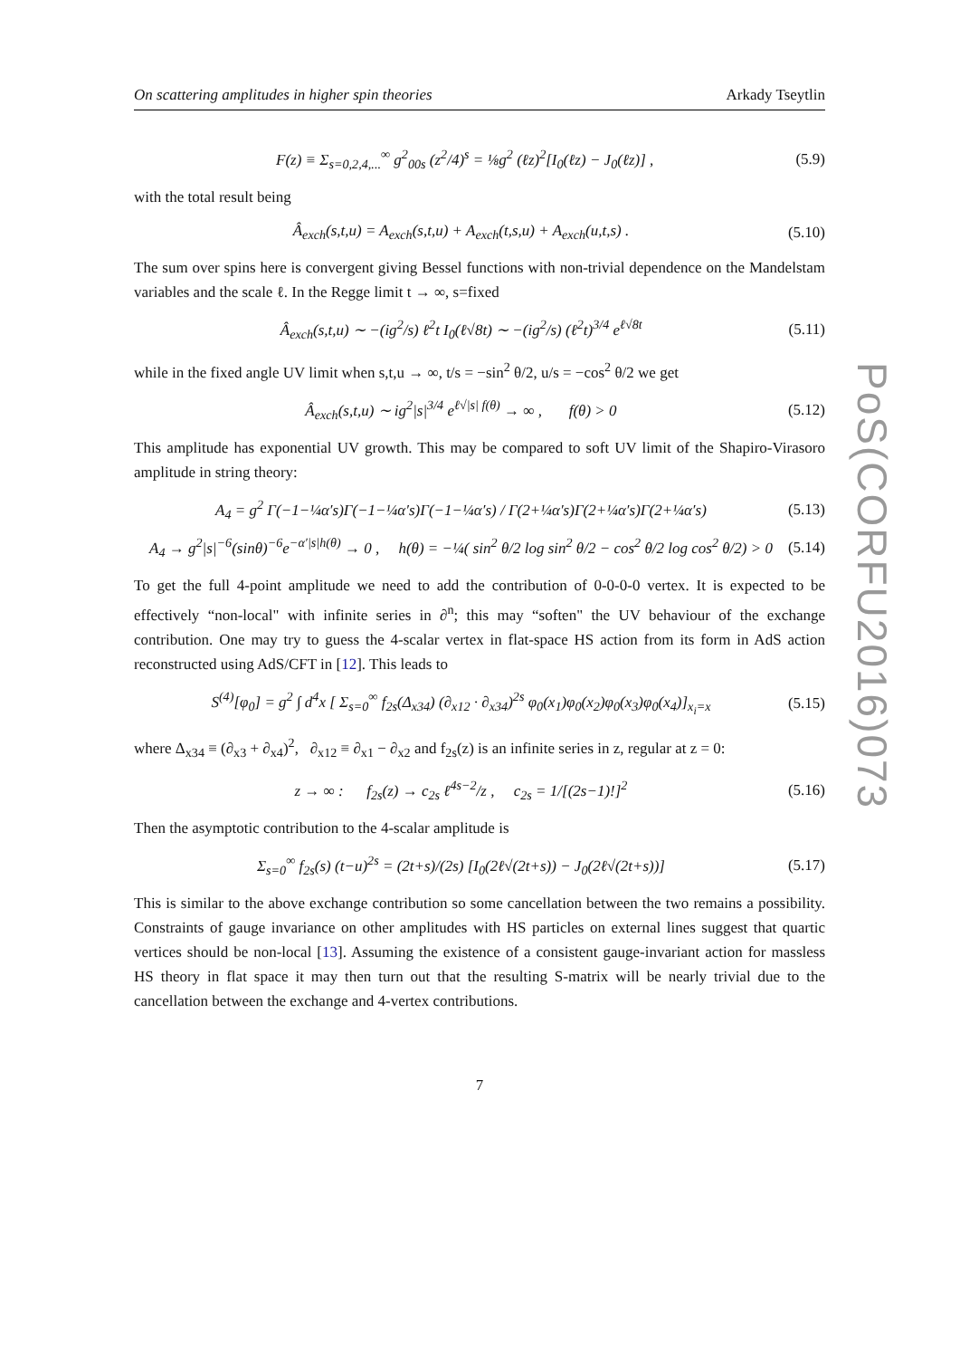On scattering amplitudes in higher spin theories Arkady Tseytlin
F(z) ≡ Σ<sub>s=0,2,4,...</sub><sup>∞</sup> g<sup>2</sup><sub>00s</sub> (z<sup>2</sup>/4)<sup>s</sup> = ⅛g<sup>2</sup> (ℓz)<sup>2</sup>[I<sub>0</sub>(ℓz) − J<sub>0</sub>(ℓz)] , (5.9)
with the total result being
Â<sub>exch</sub>(s,t,u) = A<sub>exch</sub>(s,t,u) + A<sub>exch</sub>(t,s,u) + A<sub>exch</sub>(u,t,s) . (5.10)
The sum over spins here is convergent giving Bessel functions with non-trivial dependence on the Mandelstam variables and the scale ℓ. In the Regge limit t → ∞, s=fixed
Â<sub>exch</sub>(s,t,u) ∼ −(ig<sup>2</sup>/s) ℓ<sup>2</sup>t I<sub>0</sub>(ℓ√8t) ∼ −(ig<sup>2</sup>/s) (ℓ<sup>2</sup>t)<sup>3/4</sup> e<sup>ℓ√8t</sup> (5.11)
while in the fixed angle UV limit when s,t,u → ∞, t/s = −sin<sup>2</sup> θ/2, u/s = −cos<sup>2</sup> θ/2 we get
Â<sub>exch</sub>(s,t,u) ∼ ig<sup>2</sup>|s|<sup>3/4</sup> e<sup>ℓ√|s| f(θ)</sup> → ∞ , f(θ) > 0 (5.12)
This amplitude has exponential UV growth. This may be compared to soft UV limit of the Shapiro-Virasoro amplitude in string theory:
A<sub>4</sub> = g<sup>2</sup> Γ(−1−¼α′s)Γ(−1−¼α′s)Γ(−1−¼α′s) / Γ(2+¼α′s)Γ(2+¼α′s)Γ(2+¼α′s) (5.13)
A<sub>4</sub> → g<sup>2</sup>|s|<sup>−6</sup>(sinθ)<sup>−6</sup>e<sup>−α′|s|h(θ)</sup> → 0 , h(θ) = −¼( sin<sup>2</sup> θ/2 log sin<sup>2</sup> θ/2 − cos<sup>2</sup> θ/2 log cos<sup>2</sup> θ/2) > 0 (5.14)
To get the full 4-point amplitude we need to add the contribution of 0-0-0-0 vertex. It is expected to be effectively “non-local" with infinite series in ∂<sup>n</sup>; this may “soften" the UV behaviour of the exchange contribution. One may try to guess the 4-scalar vertex in flat-space HS action from its form in AdS action reconstructed using AdS/CFT in [12]. This leads to
S<sup>(4)</sup>[φ<sub>0</sub>] = g<sup>2</sup> ∫ d<sup>4</sup>x [ Σ<sub>s=0</sub><sup>∞</sup> f<sub>2s</sub>(Δ<sub>x34</sub>) (∂<sub>x12</sub> · ∂<sub>x34</sub>)<sup>2s</sup> φ<sub>0</sub>(x<sub>1</sub>)φ<sub>0</sub>(x<sub>2</sub>)φ<sub>0</sub>(x<sub>3</sub>)φ<sub>0</sub>(x<sub>4</sub>)]<sub>x<sub>i</sub>=x</sub> (5.15)
where Δ<sub>x34</sub> ≡ (∂<sub>x3</sub> + ∂<sub>x4</sub>)<sup>2</sup>, ∂<sub>x12</sub> ≡ ∂<sub>x1</sub> − ∂<sub>x2</sub> and f<sub>2s</sub>(z) is an infinite series in z, regular at z = 0:
z → ∞ : f<sub>2s</sub>(z) → c<sub>2s</sub> ℓ<sup>4s−2</sup>/z , c<sub>2s</sub> = 1/[(2s−1)!]<sup>2</sup> (5.16)
Then the asymptotic contribution to the 4-scalar amplitude is
Σ<sub>s=0</sub><sup>∞</sup> f<sub>2s</sub>(s) (t−u)<sup>2s</sup> = (2t+s)/(2s) [I<sub>0</sub>(2ℓ√(2t+s)) − J<sub>0</sub>(2ℓ√(2t+s))] (5.17)
This is similar to the above exchange contribution so some cancellation between the two remains a possibility. Constraints of gauge invariance on other amplitudes with HS particles on external lines suggest that quartic vertices should be non-local [13]. Assuming the existence of a consistent gauge-invariant action for massless HS theory in flat space it may then turn out that the resulting S-matrix will be nearly trivial due to the cancellation between the exchange and 4-vertex contributions.
7
PoS(CORFU2016)073